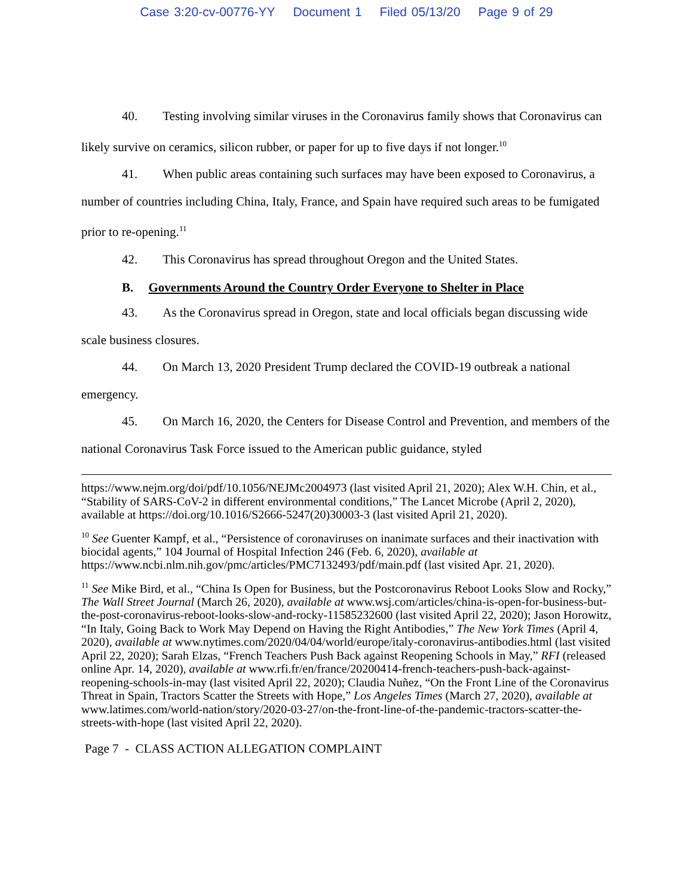Case 3:20-cv-00776-YY Document 1 Filed 05/13/20 Page 9 of 29
40. Testing involving similar viruses in the Coronavirus family shows that Coronavirus can likely survive on ceramics, silicon rubber, or paper for up to five days if not longer.<sup>10</sup>
41. When public areas containing such surfaces may have been exposed to Coronavirus, a number of countries including China, Italy, France, and Spain have required such areas to be fumigated prior to re-opening.<sup>11</sup>
42. This Coronavirus has spread throughout Oregon and the United States.
B. Governments Around the Country Order Everyone to Shelter in Place
43. As the Coronavirus spread in Oregon, state and local officials began discussing wide scale business closures.
44. On March 13, 2020 President Trump declared the COVID-19 outbreak a national emergency.
45. On March 16, 2020, the Centers for Disease Control and Prevention, and members of the national Coronavirus Task Force issued to the American public guidance, styled
https://www.nejm.org/doi/pdf/10.1056/NEJMc2004973 (last visited April 21, 2020); Alex W.H. Chin, et al., “Stability of SARS-CoV-2 in different environmental conditions,” The Lancet Microbe (April 2, 2020), available at https://doi.org/10.1016/S2666-5247(20)30003-3 (last visited April 21, 2020).
<sup>10</sup> See Guenter Kampf, et al., “Persistence of coronaviruses on inanimate surfaces and their inactivation with biocidal agents,” 104 Journal of Hospital Infection 246 (Feb. 6, 2020), available at https://www.ncbi.nlm.nih.gov/pmc/articles/PMC7132493/pdf/main.pdf (last visited Apr. 21, 2020).
<sup>11</sup> See Mike Bird, et al., “China Is Open for Business, but the Postcoronavirus Reboot Looks Slow and Rocky,” The Wall Street Journal (March 26, 2020), available at www.wsj.com/articles/china-is-open-for-business-but-the-post-coronavirus-reboot-looks-slow-and-rocky-11585232600 (last visited April 22, 2020); Jason Horowitz, “In Italy, Going Back to Work May Depend on Having the Right Antibodies,” The New York Times (April 4, 2020), available at www.nytimes.com/2020/04/04/world/europe/italy-coronavirus-antibodies.html (last visited April 22, 2020); Sarah Elzas, “French Teachers Push Back against Reopening Schools in May,” RFI (released online Apr. 14, 2020), available at www.rfi.fr/en/france/20200414-french-teachers-push-back-against-reopening-schools-in-may (last visited April 22, 2020); Claudia Nuñez, “On the Front Line of the Coronavirus Threat in Spain, Tractors Scatter the Streets with Hope,” Los Angeles Times (March 27, 2020), available at www.latimes.com/world-nation/story/2020-03-27/on-the-front-line-of-the-pandemic-tractors-scatter-the-streets-with-hope (last visited April 22, 2020).
Page 7 - CLASS ACTION ALLEGATION COMPLAINT